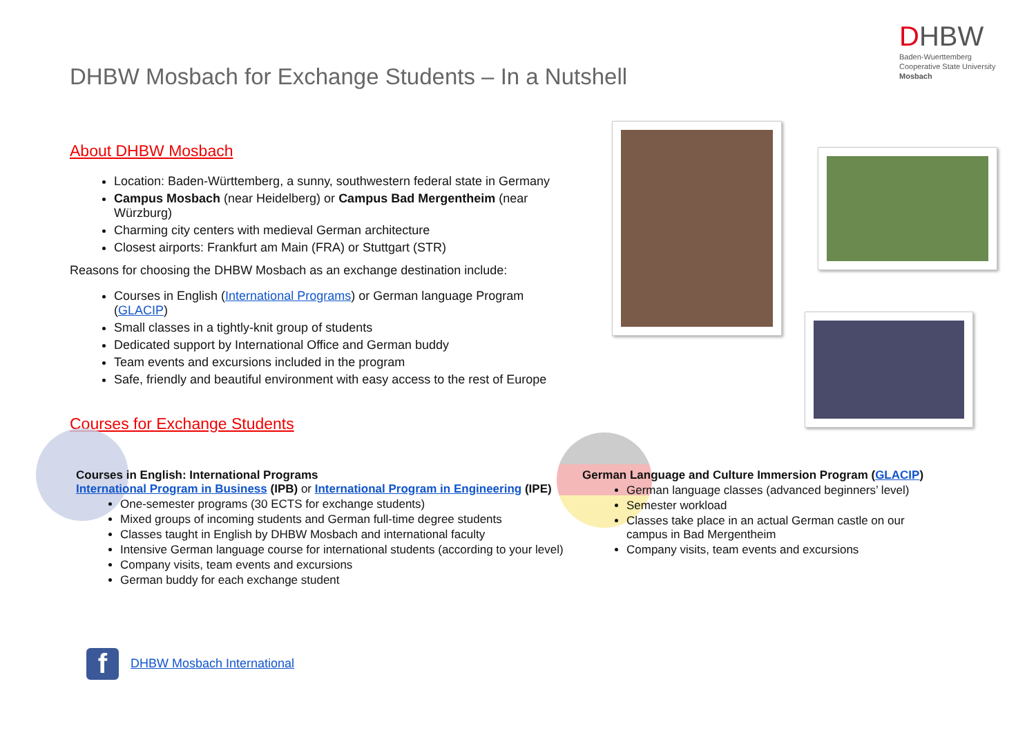DHBW Mosbach for Exchange Students – In a Nutshell
DHBW
Baden-Wuerttemberg
Cooperative State University
Mosbach
About DHBW Mosbach
Location: Baden-Württemberg, a sunny, southwestern federal state in Germany
Campus Mosbach (near Heidelberg) or Campus Bad Mergentheim (near Würzburg)
Charming city centers with medieval German architecture
Closest airports: Frankfurt am Main (FRA) or Stuttgart (STR)
Reasons for choosing the DHBW Mosbach as an exchange destination include:
Courses in English (International Programs) or German language Program (GLACIP)
Small classes in a tightly-knit group of students
Dedicated support by International Office and German buddy
Team events and excursions included in the program
Safe, friendly and beautiful environment with easy access to the rest of Europe
Courses for Exchange Students
Courses in English: International Programs
International Program in Business (IPB) or International Program in Engineering (IPE)
One-semester programs (30 ECTS for exchange students)
Mixed groups of incoming students and German full-time degree students
Classes taught in English by DHBW Mosbach and international faculty
Intensive German language course for international students (according to your level)
Company visits, team events and excursions
German buddy for each exchange student
German Language and Culture Immersion Program (GLACIP)
German language classes (advanced beginners’ level)
Semester workload
Classes take place in an actual German castle on our campus in Bad Mergentheim
Company visits, team events and excursions
f DHBW Mosbach International